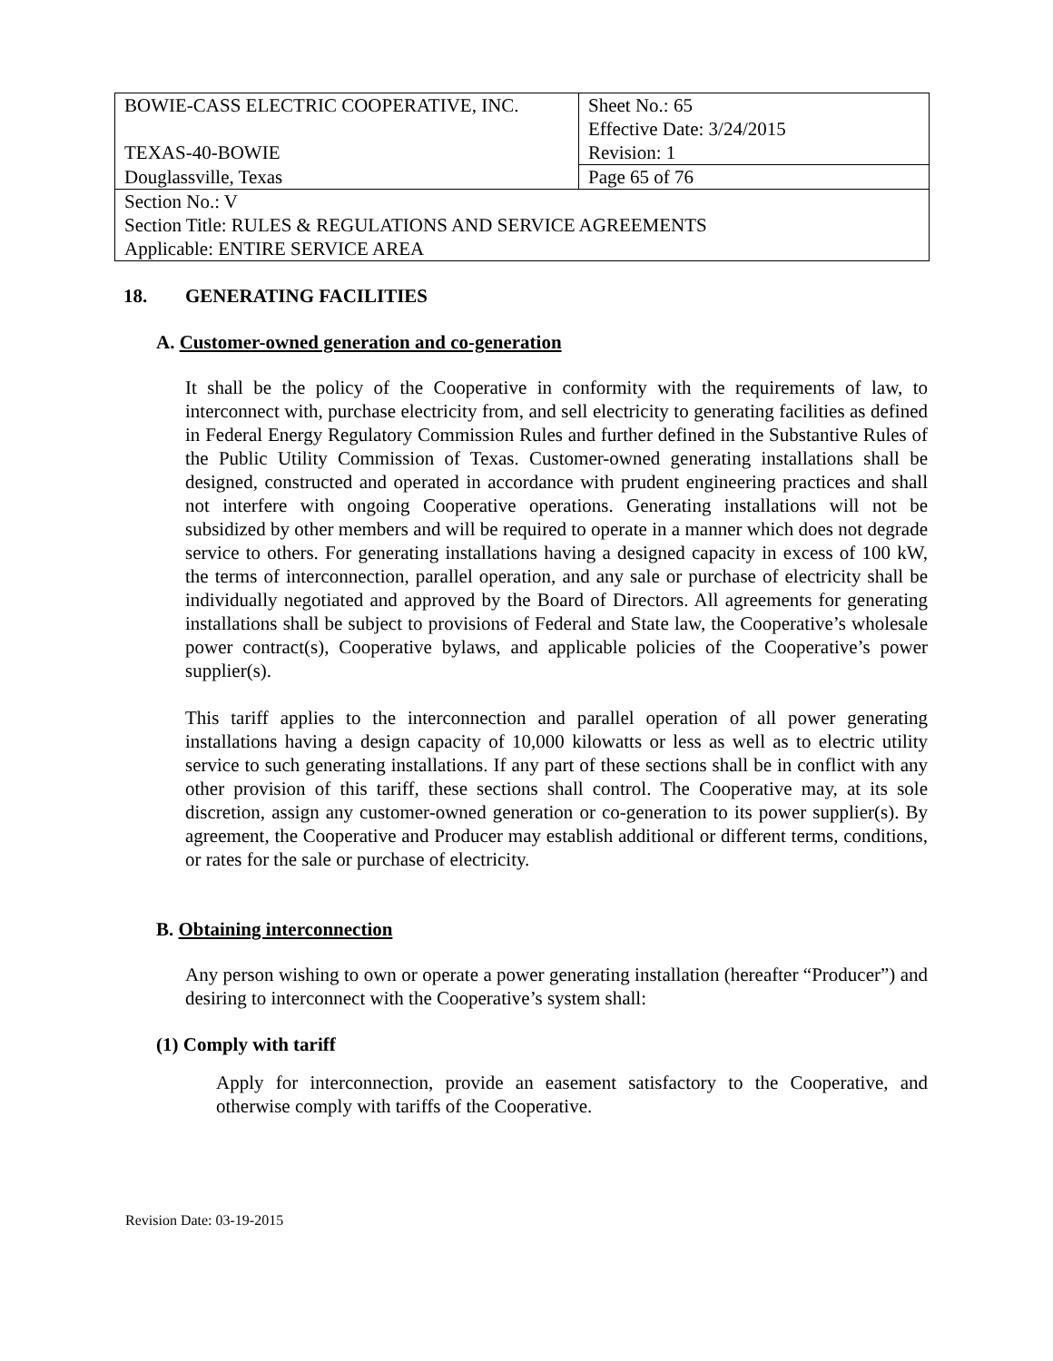| BOWIE-CASS ELECTRIC COOPERATIVE, INC. TEXAS-40-BOWIE | Sheet No.: 65 Effective Date: 3/24/2015 Revision: 1 |
| Douglassville, Texas | Page 65 of 76 |
| Section No.: V Section Title: RULES & REGULATIONS AND SERVICE AGREEMENTS Applicable: ENTIRE SERVICE AREA | |
18. GENERATING FACILITIES
A. Customer-owned generation and co-generation
It shall be the policy of the Cooperative in conformity with the requirements of law, to interconnect with, purchase electricity from, and sell electricity to generating facilities as defined in Federal Energy Regulatory Commission Rules and further defined in the Substantive Rules of the Public Utility Commission of Texas. Customer-owned generating installations shall be designed, constructed and operated in accordance with prudent engineering practices and shall not interfere with ongoing Cooperative operations. Generating installations will not be subsidized by other members and will be required to operate in a manner which does not degrade service to others. For generating installations having a designed capacity in excess of 100 kW, the terms of interconnection, parallel operation, and any sale or purchase of electricity shall be individually negotiated and approved by the Board of Directors. All agreements for generating installations shall be subject to provisions of Federal and State law, the Cooperative’s wholesale power contract(s), Cooperative bylaws, and applicable policies of the Cooperative’s power supplier(s).
This tariff applies to the interconnection and parallel operation of all power generating installations having a design capacity of 10,000 kilowatts or less as well as to electric utility service to such generating installations. If any part of these sections shall be in conflict with any other provision of this tariff, these sections shall control. The Cooperative may, at its sole discretion, assign any customer-owned generation or co-generation to its power supplier(s). By agreement, the Cooperative and Producer may establish additional or different terms, conditions, or rates for the sale or purchase of electricity.
B. Obtaining interconnection
Any person wishing to own or operate a power generating installation (hereafter “Producer”) and desiring to interconnect with the Cooperative’s system shall:
(1) Comply with tariff
Apply for interconnection, provide an easement satisfactory to the Cooperative, and otherwise comply with tariffs of the Cooperative.
Revision Date: 03-19-2015